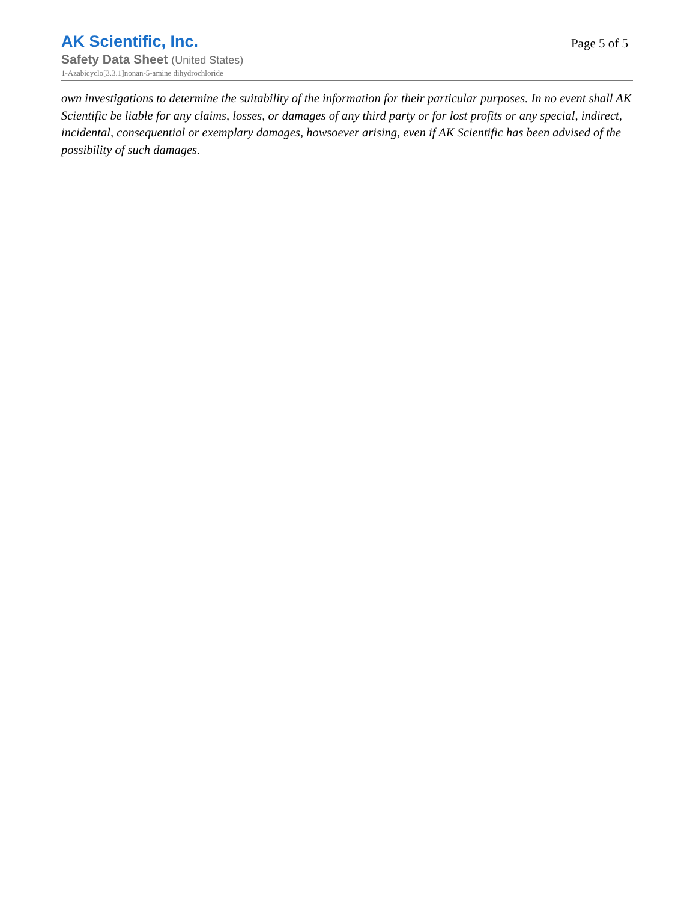AK Scientific, Inc.
Page 5 of 5
Safety Data Sheet (United States)
1-Azabicyclo[3.3.1]nonan-5-amine dihydrochloride
own investigations to determine the suitability of the information for their particular purposes. In no event shall AK Scientific be liable for any claims, losses, or damages of any third party or for lost profits or any special, indirect, incidental, consequential or exemplary damages, howsoever arising, even if AK Scientific has been advised of the possibility of such damages.